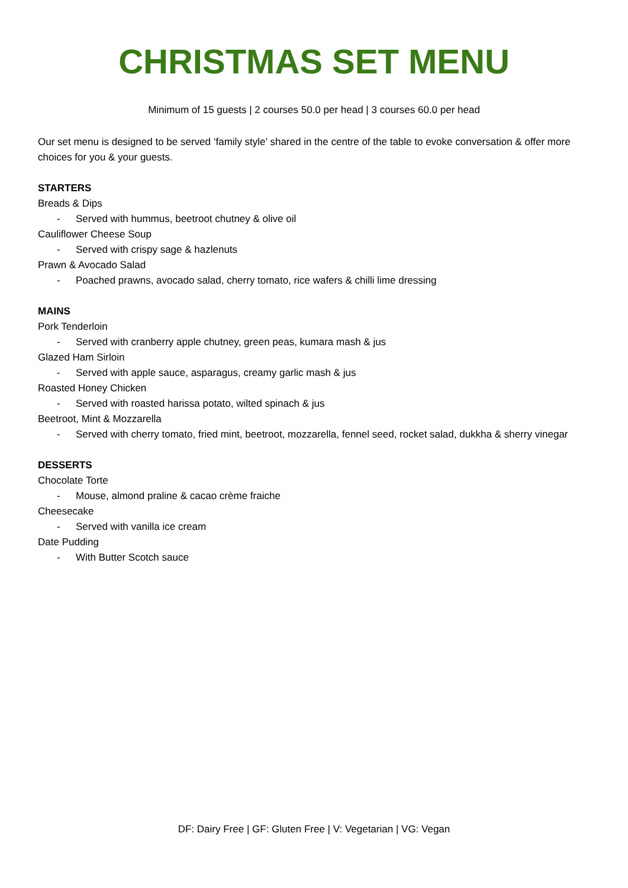CHRISTMAS SET MENU
Minimum of 15 guests | 2 courses 50.0 per head | 3 courses 60.0 per head
Our set menu is designed to be served ‘family style’ shared in the centre of the table to evoke conversation & offer more choices for you & your guests.
STARTERS
Breads & Dips
- Served with hummus, beetroot chutney & olive oil
Cauliflower Cheese Soup
- Served with crispy sage & hazlenuts
Prawn & Avocado Salad
- Poached prawns, avocado salad, cherry tomato, rice wafers & chilli lime dressing
MAINS
Pork Tenderloin
- Served with cranberry apple chutney, green peas, kumara mash & jus
Glazed Ham Sirloin
- Served with apple sauce, asparagus, creamy garlic mash & jus
Roasted Honey Chicken
- Served with roasted harissa potato, wilted spinach & jus
Beetroot, Mint & Mozzarella
- Served with cherry tomato, fried mint, beetroot, mozzarella, fennel seed, rocket salad, dukkha & sherry vinegar
DESSERTS
Chocolate Torte
- Mouse, almond praline & cacao crème fraiche
Cheesecake
- Served with vanilla ice cream
Date Pudding
- With Butter Scotch sauce
DF: Dairy Free | GF: Gluten Free | V: Vegetarian | VG: Vegan